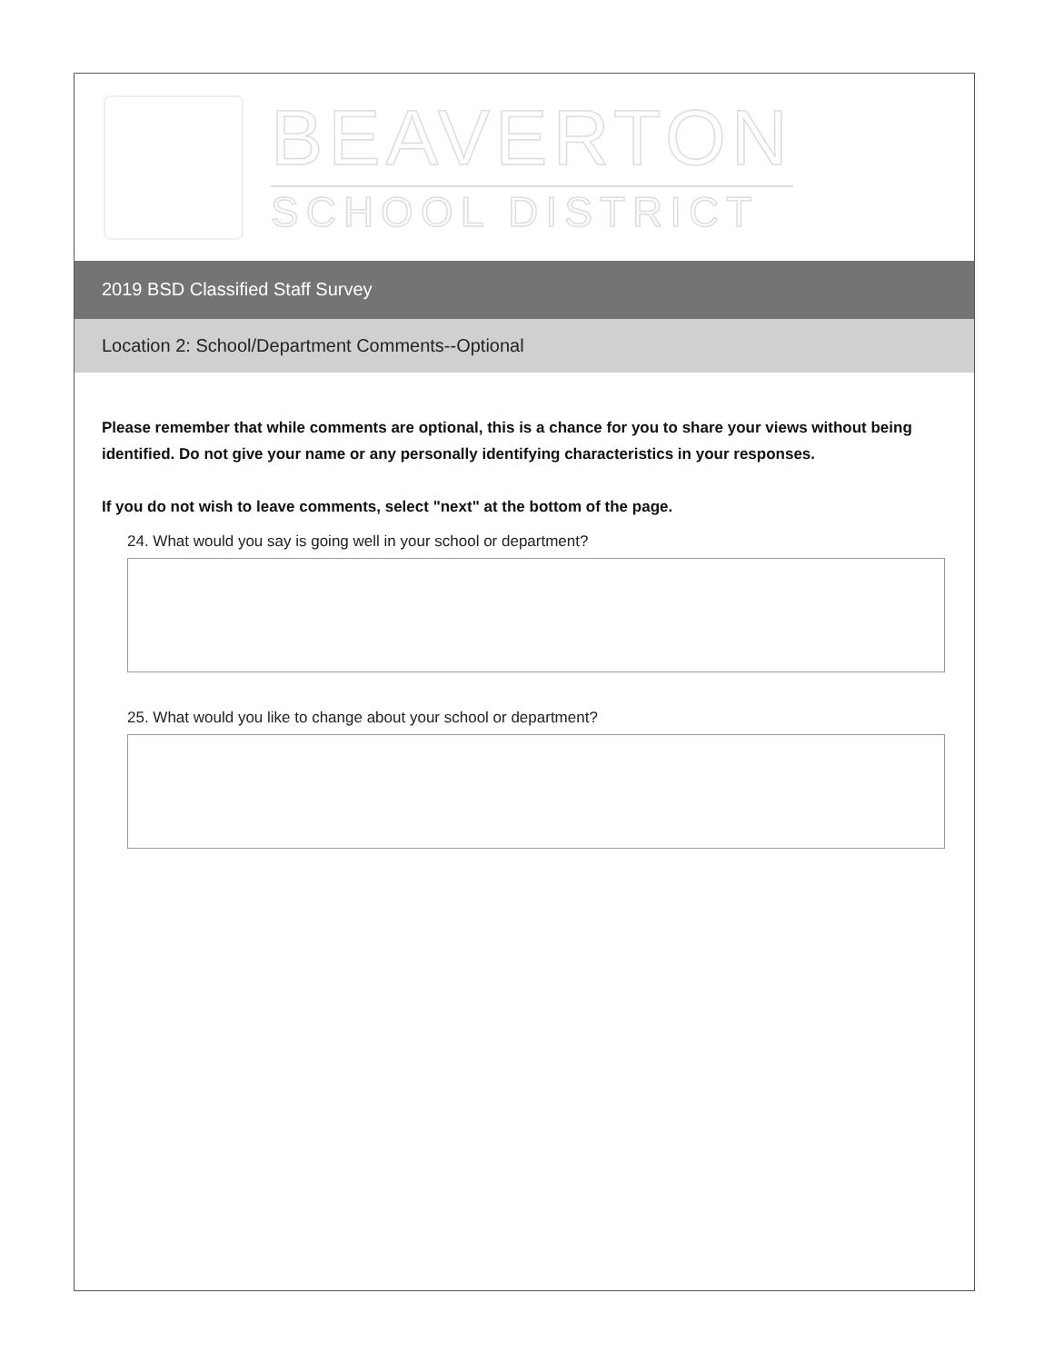BEAVERTON
SCHOOL DISTRICT
2019 BSD Classified Staff Survey
Location 2: School/Department Comments--Optional
Please remember that while comments are optional, this is a chance for you to share your views without being identified. Do not give your name or any personally identifying characteristics in your responses.
If you do not wish to leave comments, select "next" at the bottom of the page.
24. What would you say is going well in your school or department?
25. What would you like to change about your school or department?